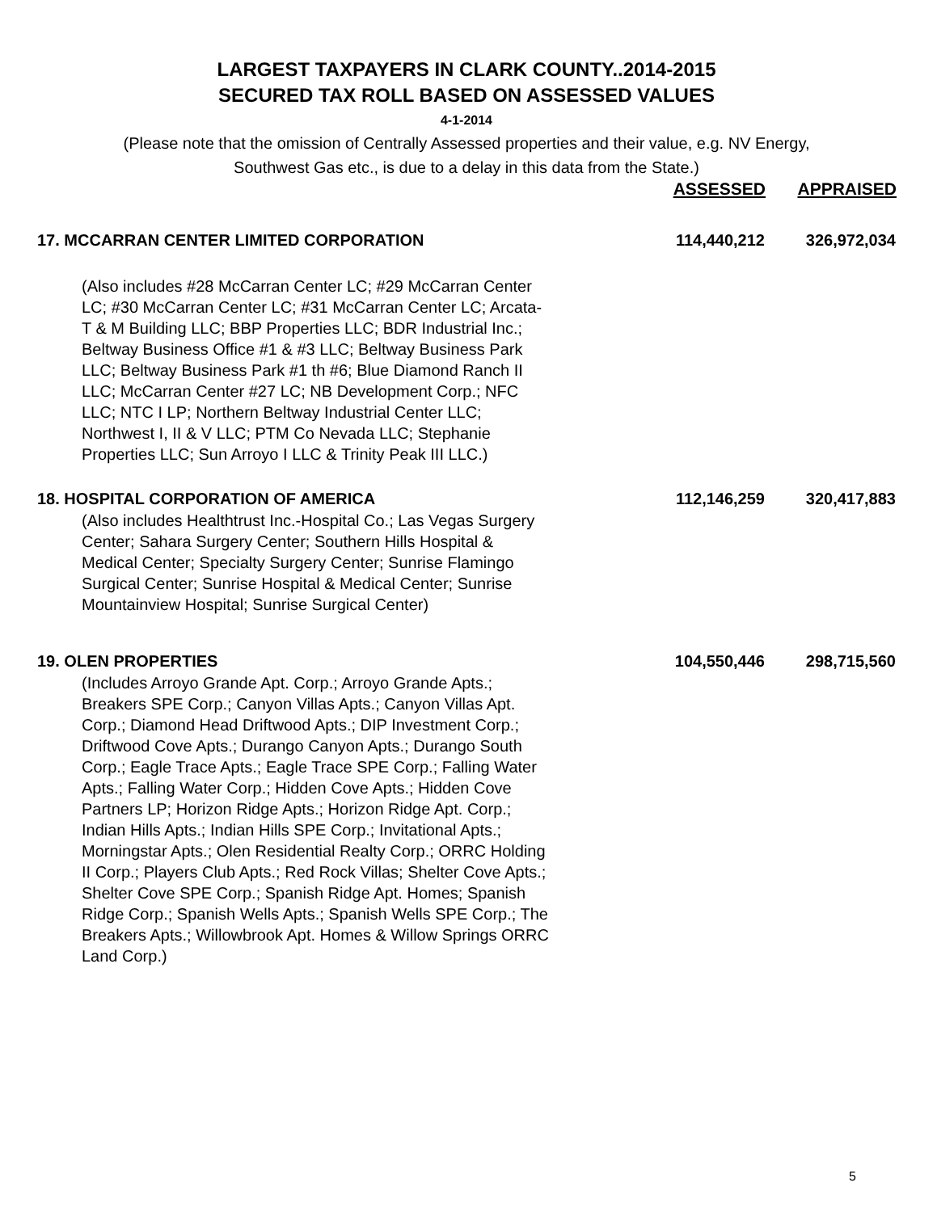LARGEST TAXPAYERS IN CLARK COUNTY..2014-2015
SECURED TAX ROLL BASED ON ASSESSED VALUES
4-1-2014
(Please note that the omission of Centrally Assessed properties and their value, e.g. NV Energy,
Southwest Gas etc., is due to a delay in this data from the State.)
| | ASSESSED | APPRAISED |
| --- | --- | --- |
| 17. MCCARRAN CENTER LIMITED CORPORATION | 114,440,212 | 326,972,034 |
| (Also includes #28 McCarran Center LC; #29 McCarran Center LC; #30 McCarran Center LC; #31 McCarran Center LC; Arcata-T & M Building LLC; BBP Properties LLC; BDR Industrial Inc.; Beltway Business Office #1 & #3 LLC; Beltway Business Park LLC; Beltway Business Park #1 th #6; Blue Diamond Ranch II LLC; McCarran Center #27 LC; NB Development Corp.; NFC LLC; NTC I LP; Northern Beltway Industrial Center LLC; Northwest I, II & V LLC; PTM Co Nevada LLC; Stephanie Properties LLC; Sun Arroyo I LLC & Trinity Peak III LLC.) | | |
| 18. HOSPITAL CORPORATION OF AMERICA | 112,146,259 | 320,417,883 |
| (Also includes Healthtrust Inc.-Hospital Co.; Las Vegas Surgery Center; Sahara Surgery Center; Southern Hills Hospital & Medical Center; Specialty Surgery Center; Sunrise Flamingo Surgical Center; Sunrise Hospital & Medical Center; Sunrise Mountainview Hospital; Sunrise Surgical Center) | | |
| 19. OLEN PROPERTIES | 104,550,446 | 298,715,560 |
| (Includes Arroyo Grande Apt. Corp.; Arroyo Grande Apts.; Breakers SPE Corp.; Canyon Villas Apts.; Canyon Villas Apt. Corp.; Diamond Head Driftwood Apts.; DIP Investment Corp.; Driftwood Cove Apts.; Durango Canyon Apts.; Durango South Corp.; Eagle Trace Apts.; Eagle Trace SPE Corp.; Falling Water Apts.; Falling Water Corp.; Hidden Cove Apts.; Hidden Cove Partners LP; Horizon Ridge Apts.; Horizon Ridge Apt. Corp.; Indian Hills Apts.; Indian Hills SPE Corp.; Invitational Apts.; Morningstar Apts.; Olen Residential Realty Corp.; ORRC Holding II Corp.; Players Club Apts.; Red Rock Villas; Shelter Cove Apts.; Shelter Cove SPE Corp.; Spanish Ridge Apt. Homes; Spanish Ridge Corp.; Spanish Wells Apts.; Spanish Wells SPE Corp.; The Breakers Apts.; Willowbrook Apt. Homes & Willow Springs ORRC Land Corp.) | | |
5